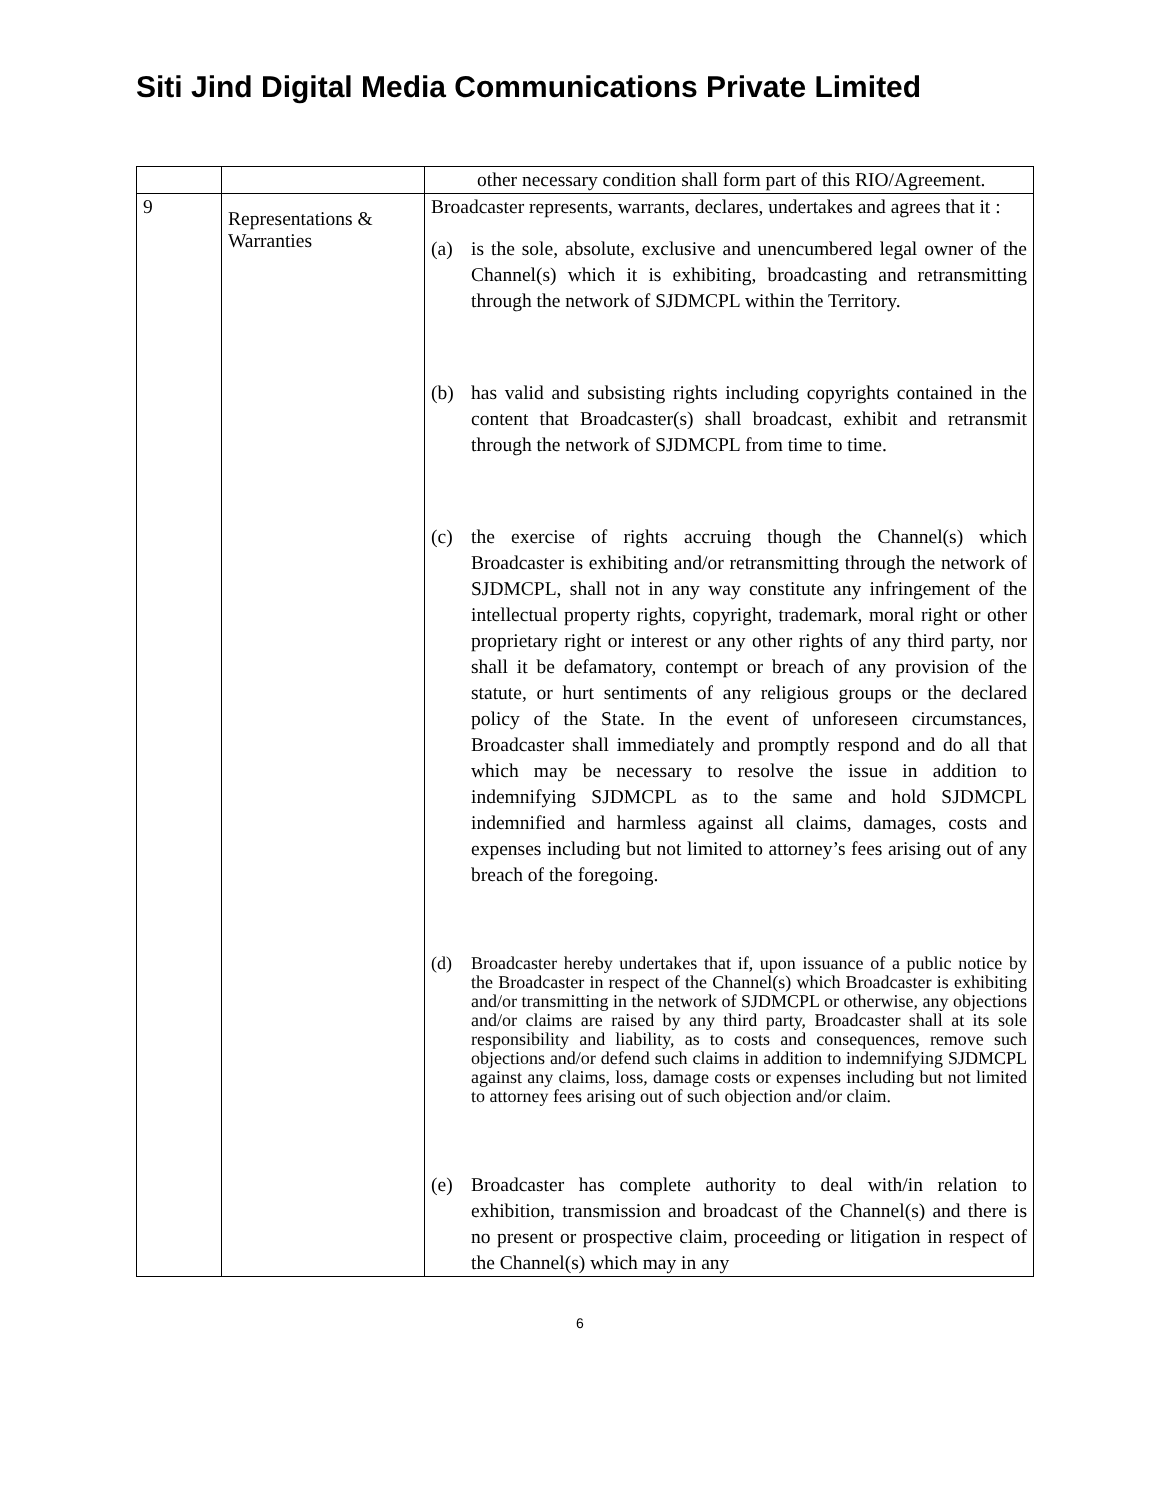Siti Jind Digital Media Communications Private Limited
| | | other necessary condition shall form part of this RIO/Agreement. |
| 9 | Representations & Warranties | Broadcaster represents, warrants, declares, undertakes and agrees that it : (a) is the sole, absolute, exclusive and unencumbered legal owner of the Channel(s) which it is exhibiting, broadcasting and retransmitting through the network of SJDMCPL within the Territory. (b) has valid and subsisting rights including copyrights contained in the content that Broadcaster(s) shall broadcast, exhibit and retransmit through the network of SJDMCPL from time to time. (c) the exercise of rights accruing though the Channel(s) which Broadcaster is exhibiting and/or retransmitting through the network of SJDMCPL, shall not in any way constitute any infringement of the intellectual property rights, copyright, trademark, moral right or other proprietary right or interest or any other rights of any third party, nor shall it be defamatory, contempt or breach of any provision of the statute, or hurt sentiments of any religious groups or the declared policy of the State. In the event of unforeseen circumstances, Broadcaster shall immediately and promptly respond and do all that which may be necessary to resolve the issue in addition to indemnifying SJDMCPL as to the same and hold SJDMCPL indemnified and harmless against all claims, damages, costs and expenses including but not limited to attorney’s fees arising out of any breach of the foregoing. (d) Broadcaster hereby undertakes that if, upon issuance of a public notice by the Broadcaster in respect of the Channel(s) which Broadcaster is exhibiting and/or transmitting in the network of SJDMCPL or otherwise, any objections and/or claims are raised by any third party, Broadcaster shall at its sole responsibility and liability, as to costs and consequences, remove such objections and/or defend such claims in addition to indemnifying SJDMCPL against any claims, loss, damage costs or expenses including but not limited to attorney fees arising out of such objection and/or claim. (e) Broadcaster has complete authority to deal with/in relation to exhibition, transmission and broadcast of the Channel(s) and there is no present or prospective claim, proceeding or litigation in respect of the Channel(s) which may in any |
6